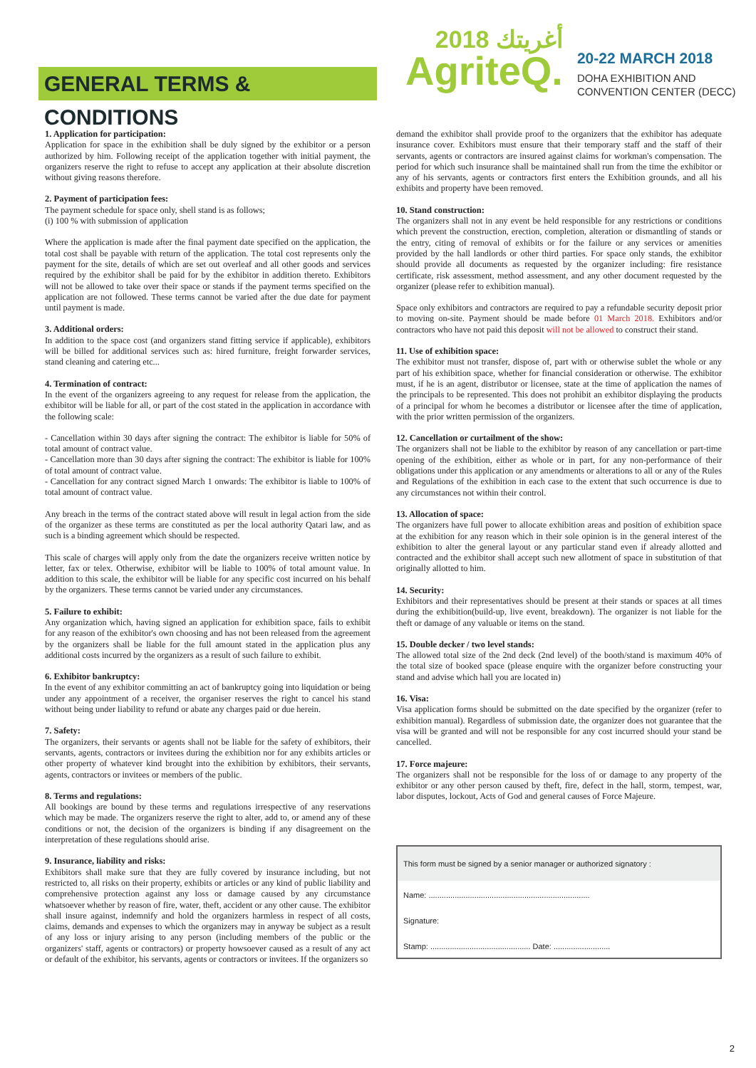GENERAL TERMS & CONDITIONS
2018 أغريتك
AgriteQ.
20-22 MARCH 2018
DOHA EXHIBITION AND
CONVENTION CENTER (DECC)
1. Application for participation:
Application for space in the exhibition shall be duly signed by the exhibitor or a person authorized by him. Following receipt of the application together with initial payment, the organizers reserve the right to refuse to accept any application at their absolute discretion without giving reasons therefore.
2. Payment of participation fees:
The payment schedule for space only, shell stand is as follows;
(i) 100 % with submission of application
Where the application is made after the final payment date specified on the application, the total cost shall be payable with return of the application. The total cost represents only the payment for the site, details of which are set out overleaf and all other goods and services required by the exhibitor shall be paid for by the exhibitor in addition thereto. Exhibitors will not be allowed to take over their space or stands if the payment terms specified on the application are not followed. These terms cannot be varied after the due date for payment until payment is made.
3. Additional orders:
In addition to the space cost (and organizers stand fitting service if applicable), exhibitors will be billed for additional services such as: hired furniture, freight forwarder services, stand cleaning and catering etc...
4. Termination of contract:
In the event of the organizers agreeing to any request for release from the application, the exhibitor will be liable for all, or part of the cost stated in the application in accordance with the following scale:
- Cancellation within 30 days after signing the contract: The exhibitor is liable for 50% of total amount of contract value.
- Cancellation more than 30 days after signing the contract: The exhibitor is liable for 100% of total amount of contract value.
- Cancellation for any contract signed March 1 onwards: The exhibitor is liable to 100% of total amount of contract value.
Any breach in the terms of the contract stated above will result in legal action from the side of the organizer as these terms are constituted as per the local authority Qatari law, and as such is a binding agreement which should be respected.
This scale of charges will apply only from the date the organizers receive written notice by letter, fax or telex. Otherwise, exhibitor will be liable to 100% of total amount value. In addition to this scale, the exhibitor will be liable for any specific cost incurred on his behalf by the organizers. These terms cannot be varied under any circumstances.
5. Failure to exhibit:
Any organization which, having signed an application for exhibition space, fails to exhibit for any reason of the exhibitor's own choosing and has not been released from the agreement by the organizers shall be liable for the full amount stated in the application plus any additional costs incurred by the organizers as a result of such failure to exhibit.
6. Exhibitor bankruptcy:
In the event of any exhibitor committing an act of bankruptcy going into liquidation or being under any appointment of a receiver, the organiser reserves the right to cancel his stand without being under liability to refund or abate any charges paid or due herein.
7. Safety:
The organizers, their servants or agents shall not be liable for the safety of exhibitors, their servants, agents, contractors or invitees during the exhibition nor for any exhibits articles or other property of whatever kind brought into the exhibition by exhibitors, their servants, agents, contractors or invitees or members of the public.
8. Terms and regulations:
All bookings are bound by these terms and regulations irrespective of any reservations which may be made. The organizers reserve the right to alter, add to, or amend any of these conditions or not, the decision of the organizers is binding if any disagreement on the interpretation of these regulations should arise.
9. Insurance, liability and risks:
Exhibitors shall make sure that they are fully covered by insurance including, but not restricted to, all risks on their property, exhibits or articles or any kind of public liability and comprehensive protection against any loss or damage caused by any circumstance whatsoever whether by reason of fire, water, theft, accident or any other cause. The exhibitor shall insure against, indemnify and hold the organizers harmless in respect of all costs, claims, demands and expenses to which the organizers may in anyway be subject as a result of any loss or injury arising to any person (including members of the public or the organizers' staff, agents or contractors) or property howsoever caused as a result of any act or default of the exhibitor, his servants, agents or contractors or invitees. If the organizers so
demand the exhibitor shall provide proof to the organizers that the exhibitor has adequate insurance cover. Exhibitors must ensure that their temporary staff and the staff of their servants, agents or contractors are insured against claims for workman's compensation. The period for which such insurance shall be maintained shall run from the time the exhibitor or any of his servants, agents or contractors first enters the Exhibition grounds, and all his exhibits and property have been removed.
10. Stand construction:
The organizers shall not in any event be held responsible for any restrictions or conditions which prevent the construction, erection, completion, alteration or dismantling of stands or the entry, citing of removal of exhibits or for the failure or any services or amenities provided by the hall landlords or other third parties. For space only stands, the exhibitor should provide all documents as requested by the organizer including: fire resistance certificate, risk assessment, method assessment, and any other document requested by the organizer (please refer to exhibition manual).
Space only exhibitors and contractors are required to pay a refundable security deposit prior to moving on-site. Payment should be made before 01 March 2018. Exhibitors and/or contractors who have not paid this deposit will not be allowed to construct their stand.
11. Use of exhibition space:
The exhibitor must not transfer, dispose of, part with or otherwise sublet the whole or any part of his exhibition space, whether for financial consideration or otherwise. The exhibitor must, if he is an agent, distributor or licensee, state at the time of application the names of the principals to be represented. This does not prohibit an exhibitor displaying the products of a principal for whom he becomes a distributor or licensee after the time of application, with the prior written permission of the organizers.
12. Cancellation or curtailment of the show:
The organizers shall not be liable to the exhibitor by reason of any cancellation or part-time opening of the exhibition, either as whole or in part, for any non-performance of their obligations under this application or any amendments or alterations to all or any of the Rules and Regulations of the exhibition in each case to the extent that such occurrence is due to any circumstances not within their control.
13. Allocation of space:
The organizers have full power to allocate exhibition areas and position of exhibition space at the exhibition for any reason which in their sole opinion is in the general interest of the exhibition to alter the general layout or any particular stand even if already allotted and contracted and the exhibitor shall accept such new allotment of space in substitution of that originally allotted to him.
14. Security:
Exhibitors and their representatives should be present at their stands or spaces at all times during the exhibition(build-up, live event, breakdown). The organizer is not liable for the theft or damage of any valuable or items on the stand.
15. Double decker / two level stands:
The allowed total size of the 2nd deck (2nd level) of the booth/stand is maximum 40% of the total size of booked space (please enquire with the organizer before constructing your stand and advise which hall you are located in)
16. Visa:
Visa application forms should be submitted on the date specified by the organizer (refer to exhibition manual). Regardless of submission date, the organizer does not guarantee that the visa will be granted and will not be responsible for any cost incurred should your stand be cancelled.
17. Force majeure:
The organizers shall not be responsible for the loss of or damage to any property of the exhibitor or any other person caused by theft, fire, defect in the hall, storm, tempest, war, labor disputes, lockout, Acts of God and general causes of Force Majeure.
This form must be signed by a senior manager or authorized signatory :
Name: ..........................................................................
Signature:
Stamp: .............................................. Date: ..........................
2